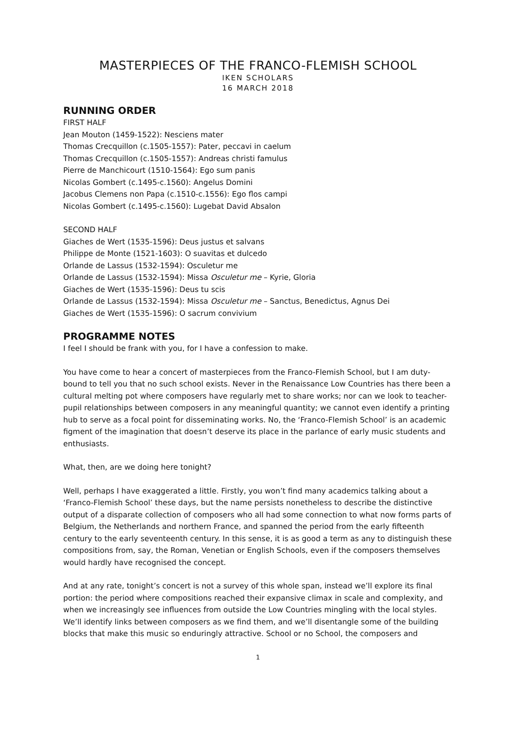MASTERPIECES OF THE FRANCO-FLEMISH SCHOOL
IKEN SCHOLARS
16 MARCH 2018
RUNNING ORDER
FIRST HALF
Jean Mouton (1459-1522): Nesciens mater
Thomas Crecquillon (c.1505-1557): Pater, peccavi in caelum
Thomas Crecquillon (c.1505-1557): Andreas christi famulus
Pierre de Manchicourt (1510-1564): Ego sum panis
Nicolas Gombert (c.1495-c.1560): Angelus Domini
Jacobus Clemens non Papa (c.1510-c.1556): Ego flos campi
Nicolas Gombert (c.1495-c.1560): Lugebat David Absalon
SECOND HALF
Giaches de Wert (1535-1596): Deus justus et salvans
Philippe de Monte (1521-1603): O suavitas et dulcedo
Orlande de Lassus (1532-1594): Osculetur me
Orlande de Lassus (1532-1594): Missa Osculetur me – Kyrie, Gloria
Giaches de Wert (1535-1596): Deus tu scis
Orlande de Lassus (1532-1594): Missa Osculetur me – Sanctus, Benedictus, Agnus Dei
Giaches de Wert (1535-1596): O sacrum convivium
PROGRAMME NOTES
I feel I should be frank with you, for I have a confession to make.
You have come to hear a concert of masterpieces from the Franco-Flemish School, but I am duty-bound to tell you that no such school exists. Never in the Renaissance Low Countries has there been a cultural melting pot where composers have regularly met to share works; nor can we look to teacher-pupil relationships between composers in any meaningful quantity; we cannot even identify a printing hub to serve as a focal point for disseminating works. No, the ‘Franco-Flemish School’ is an academic figment of the imagination that doesn’t deserve its place in the parlance of early music students and enthusiasts.
What, then, are we doing here tonight?
Well, perhaps I have exaggerated a little. Firstly, you won’t find many academics talking about a ‘Franco-Flemish School’ these days, but the name persists nonetheless to describe the distinctive output of a disparate collection of composers who all had some connection to what now forms parts of Belgium, the Netherlands and northern France, and spanned the period from the early fifteenth century to the early seventeenth century. In this sense, it is as good a term as any to distinguish these compositions from, say, the Roman, Venetian or English Schools, even if the composers themselves would hardly have recognised the concept.
And at any rate, tonight’s concert is not a survey of this whole span, instead we’ll explore its final portion: the period where compositions reached their expansive climax in scale and complexity, and when we increasingly see influences from outside the Low Countries mingling with the local styles. We’ll identify links between composers as we find them, and we’ll disentangle some of the building blocks that make this music so enduringly attractive. School or no School, the composers and
1